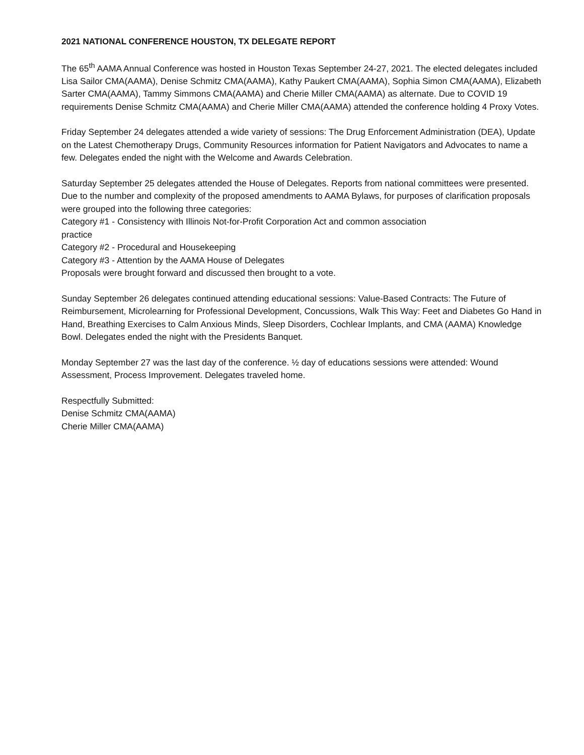2021 NATIONAL CONFERENCE HOUSTON, TX DELEGATE REPORT
The 65<sup>th</sup> AAMA Annual Conference was hosted in Houston Texas September 24-27, 2021. The elected delegates included Lisa Sailor CMA(AAMA), Denise Schmitz CMA(AAMA), Kathy Paukert CMA(AAMA), Sophia Simon CMA(AAMA), Elizabeth Sarter CMA(AAMA), Tammy Simmons CMA(AAMA) and Cherie Miller CMA(AAMA) as alternate. Due to COVID 19 requirements Denise Schmitz CMA(AAMA) and Cherie Miller CMA(AAMA) attended the conference holding 4 Proxy Votes.
Friday September 24 delegates attended a wide variety of sessions: The Drug Enforcement Administration (DEA), Update on the Latest Chemotherapy Drugs, Community Resources information for Patient Navigators and Advocates to name a few. Delegates ended the night with the Welcome and Awards Celebration.
Saturday September 25 delegates attended the House of Delegates. Reports from national committees were presented. Due to the number and complexity of the proposed amendments to AAMA Bylaws, for purposes of clarification proposals were grouped into the following three categories:
Category #1 - Consistency with Illinois Not-for-Profit Corporation Act and common association
practice
Category #2 - Procedural and Housekeeping
Category #3 - Attention by the AAMA House of Delegates
Proposals were brought forward and discussed then brought to a vote.
Sunday September 26 delegates continued attending educational sessions: Value-Based Contracts: The Future of Reimbursement, Microlearning for Professional Development, Concussions, Walk This Way: Feet and Diabetes Go Hand in Hand, Breathing Exercises to Calm Anxious Minds, Sleep Disorders, Cochlear Implants, and CMA (AAMA) Knowledge Bowl. Delegates ended the night with the Presidents Banquet.
Monday September 27 was the last day of the conference. ½ day of educations sessions were attended: Wound Assessment, Process Improvement. Delegates traveled home.
Respectfully Submitted:
Denise Schmitz CMA(AAMA)
Cherie Miller CMA(AAMA)